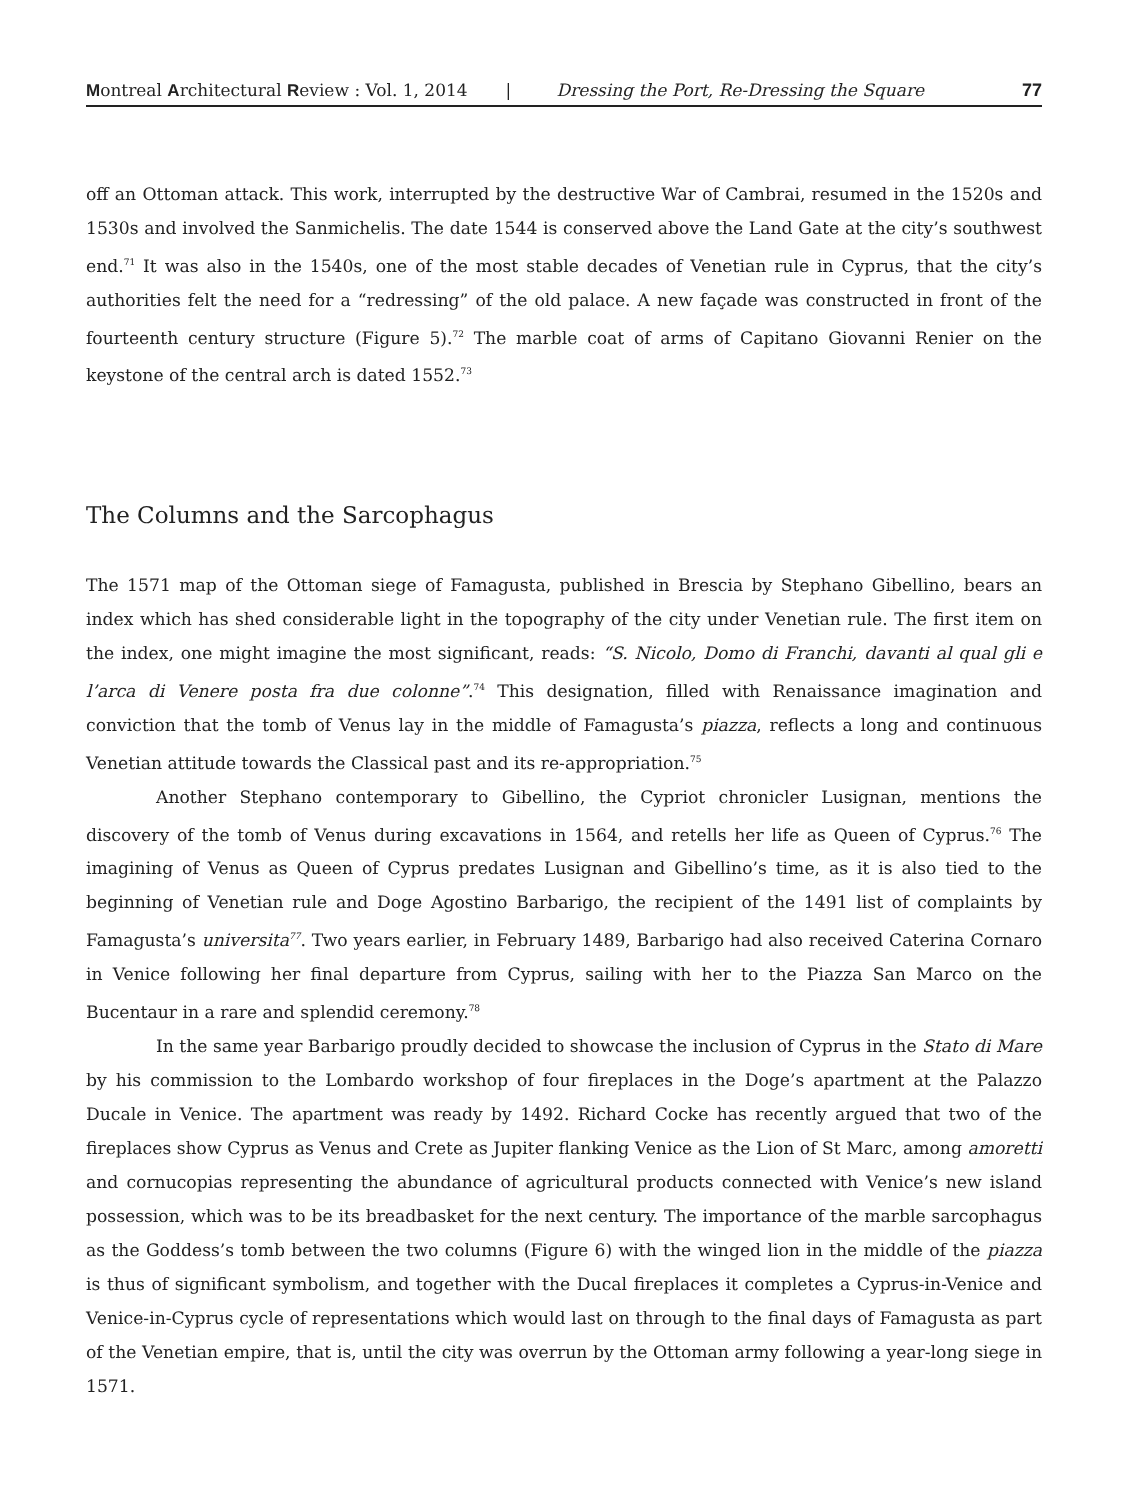Montreal Architectural Review : Vol. 1, 2014 | Dressing the Port, Re-Dressing the Square 77
off an Ottoman attack. This work, interrupted by the destructive War of Cambrai, resumed in the 1520s and 1530s and involved the Sanmichelis. The date 1544 is conserved above the Land Gate at the city’s southwest end.<sup>71</sup> It was also in the 1540s, one of the most stable decades of Venetian rule in Cyprus, that the city’s authorities felt the need for a “redressing” of the old palace. A new façade was constructed in front of the fourteenth century structure (Figure 5).<sup>72</sup> The marble coat of arms of Capitano Giovanni Renier on the keystone of the central arch is dated 1552.<sup>73</sup>
The Columns and the Sarcophagus
The 1571 map of the Ottoman siege of Famagusta, published in Brescia by Stephano Gibellino, bears an index which has shed considerable light in the topography of the city under Venetian rule. The first item on the index, one might imagine the most significant, reads: “S. Nicolo, Domo di Franchi, davanti al qual gli e l’arca di Venere posta fra due colonne”.<sup>74</sup> This designation, filled with Renaissance imagination and conviction that the tomb of Venus lay in the middle of Famagusta’s piazza, reflects a long and continuous Venetian attitude towards the Classical past and its re-appropriation.<sup>75</sup>
Another Stephano contemporary to Gibellino, the Cypriot chronicler Lusignan, mentions the discovery of the tomb of Venus during excavations in 1564, and retells her life as Queen of Cyprus.<sup>76</sup> The imagining of Venus as Queen of Cyprus predates Lusignan and Gibellino’s time, as it is also tied to the beginning of Venetian rule and Doge Agostino Barbarigo, the recipient of the 1491 list of complaints by Famagusta’s universita<sup>77</sup>. Two years earlier, in February 1489, Barbarigo had also received Caterina Cornaro in Venice following her final departure from Cyprus, sailing with her to the Piazza San Marco on the Bucentaur in a rare and splendid ceremony.<sup>78</sup>
In the same year Barbarigo proudly decided to showcase the inclusion of Cyprus in the Stato di Mare by his commission to the Lombardo workshop of four fireplaces in the Doge’s apartment at the Palazzo Ducale in Venice. The apartment was ready by 1492. Richard Cocke has recently argued that two of the fireplaces show Cyprus as Venus and Crete as Jupiter flanking Venice as the Lion of St Marc, among amoretti and cornucopias representing the abundance of agricultural products connected with Venice’s new island possession, which was to be its breadbasket for the next century. The importance of the marble sarcophagus as the Goddess’s tomb between the two columns (Figure 6) with the winged lion in the middle of the piazza is thus of significant symbolism, and together with the Ducal fireplaces it completes a Cyprus-in-Venice and Venice-in-Cyprus cycle of representations which would last on through to the final days of Famagusta as part of the Venetian empire, that is, until the city was overrun by the Ottoman army following a year-long siege in 1571.